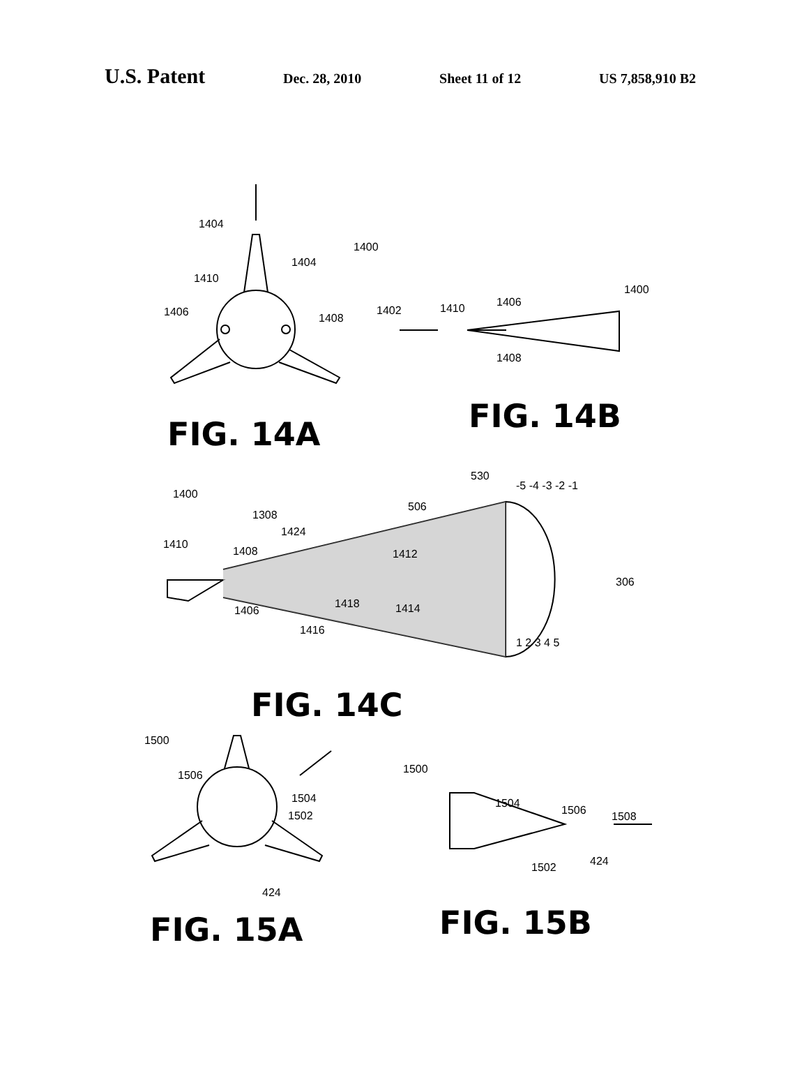U.S. Patent Dec. 28, 2010 Sheet 11 of 12 US 7,858,910 B2
1404
1400
1404
1410
1406
1408
1400
1402
1410
1406
1408
FIG. 14A
FIG. 14B
530
1400
506
1308
1424
1410
1408
1412
-5 -4 -3 -2 -1
306
1418
1414
1406
1416
1 2 3 4 5
FIG. 14C
1500
1506
1504
1502
424
1500
1504
1506
1508
424
1502
FIG. 15A
FIG. 15B